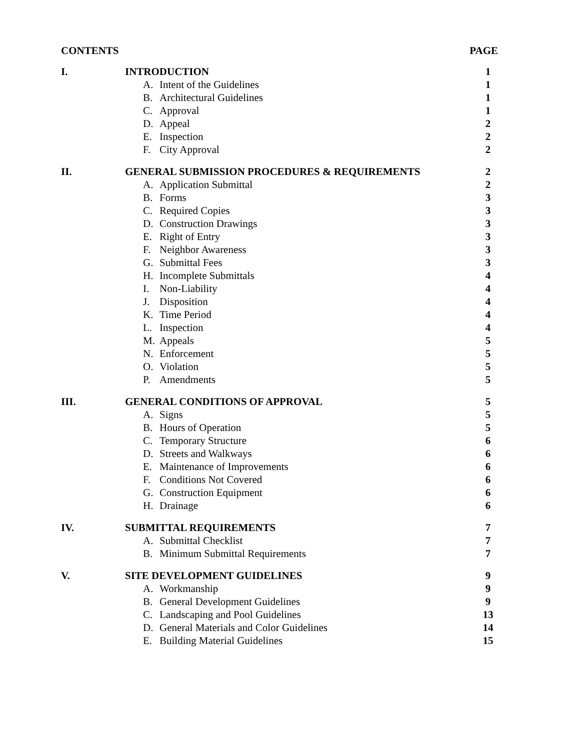CONTENTS PAGE
I. INTRODUCTION 1
A. Intent of the Guidelines 1
B. Architectural Guidelines 1
C. Approval 1
D. Appeal 2
E. Inspection 2
F. City Approval 2
II. GENERAL SUBMISSION PROCEDURES & REQUIREMENTS
2
A. Application Submittal 2
B. Forms 3
C. Required Copies 3
D. Construction Drawings 3
E. Right of Entry 3
F. Neighbor Awareness 3
G. Submittal Fees 3
H. Incomplete Submittals 4
I. Non-Liability 4
J. Disposition 4
K. Time Period 4
L. Inspection 4
M. Appeals 5
N. Enforcement 5
O. Violation 5
P. Amendments 5
III. GENERAL CONDITIONS OF APPROVAL 5
A. Signs 5
B. Hours of Operation 5
C. Temporary Structure 6
D. Streets and Walkways 6
E. Maintenance of Improvements 6
F. Conditions Not Covered 6
G. Construction Equipment 6
H. Drainage 6
IV. SUBMITTAL REQUIREMENTS 7
A. Submittal Checklist 7
B. Minimum Submittal Requirements
7
V. SITE DEVELOPMENT GUIDELINES 9
A. Workmanship 9
B. General Development Guidelines
9
C. Landscaping and Pool Guidelines
13
D. General Materials and Color Guidelines
14
E. Building Material Guidelines
15